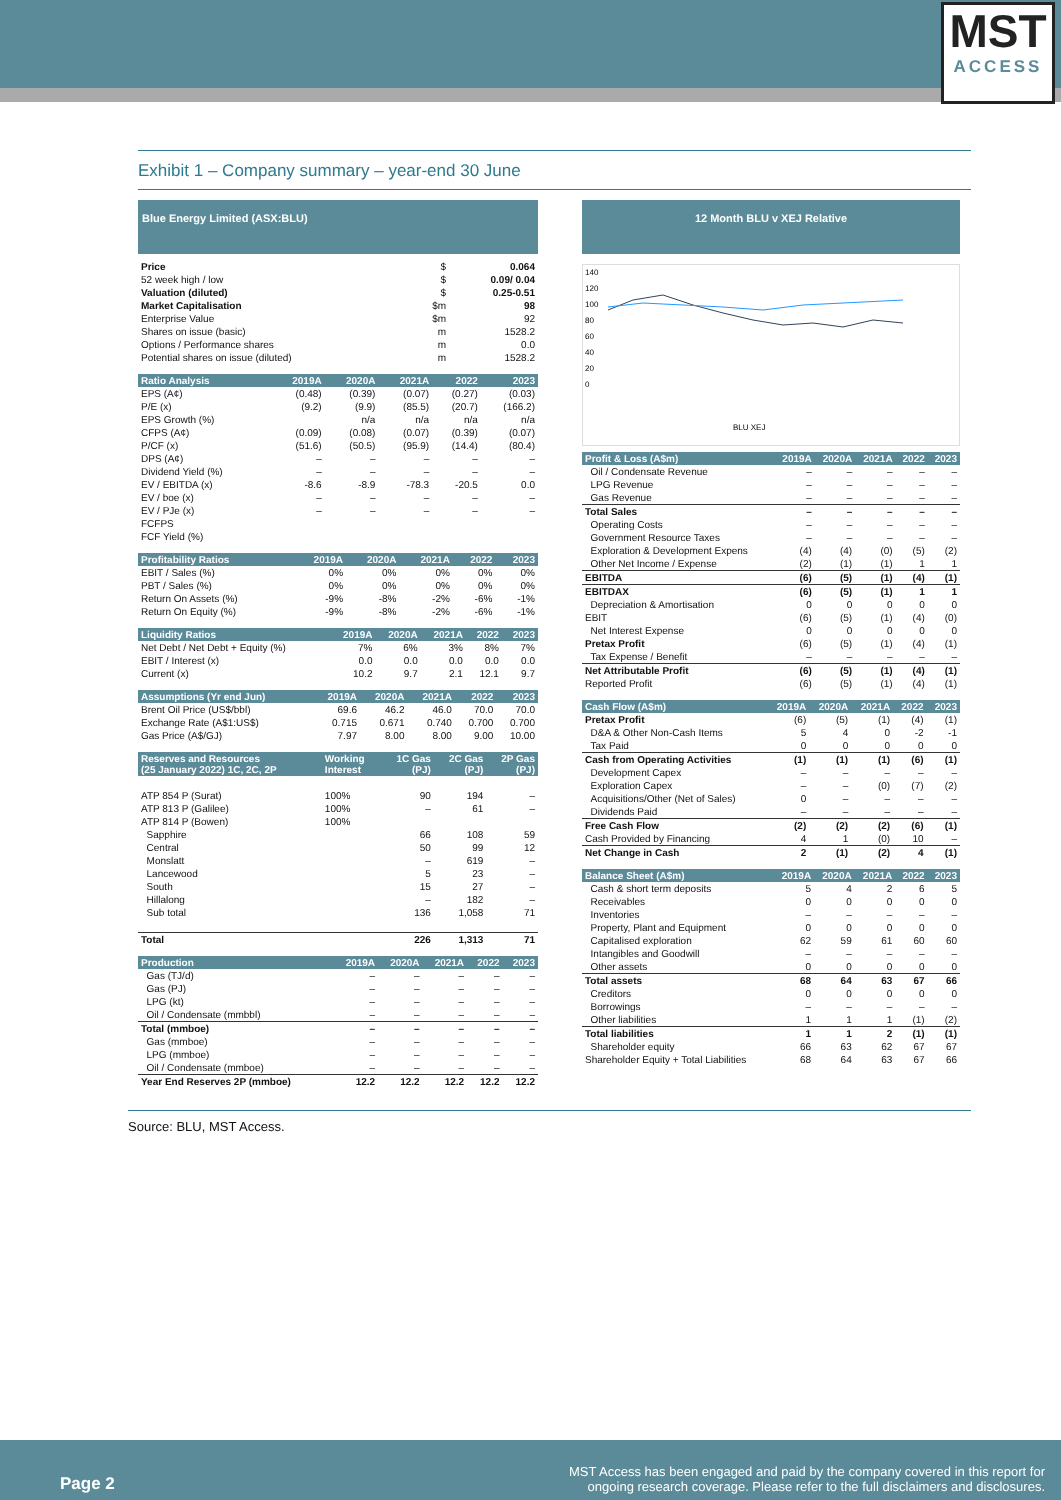MST
ACCESS
Exhibit 1 – Company summary – year-end 30 June
Blue Energy Limited (ASX:BLU)
| Price | $ | 0.064 |
| 52 week high / low | $ | 0.09/ 0.04 |
| Valuation (diluted) | $ | 0.25-0.51 |
| Market Capitalisation | $m | 98 |
| Enterprise Value | $m | 92 |
| Shares on issue (basic) | m | 1528.2 |
| Options / Performance shares | m | 0.0 |
| Potential shares on issue (diluted) | m | 1528.2 |
| Ratio Analysis | 2019A | 2020A | 2021A | 2022 | 2023 |
| --- | --- | --- | --- | --- | --- |
| EPS (A¢) | (0.48) | (0.39) | (0.07) | (0.27) | (0.03) |
| P/E (x) | (9.2) | (9.9) | (85.5) | (20.7) | (166.2) |
| EPS Growth (%) | | n/a | n/a | n/a | n/a |
| CFPS (A¢) | (0.09) | (0.08) | (0.07) | (0.39) | (0.07) |
| P/CF (x) | (51.6) | (50.5) | (95.9) | (14.4) | (80.4) |
| DPS (A¢) | – | – | – | – | – |
| Dividend Yield (%) | – | – | – | – | – |
| EV / EBITDA (x) | -8.6 | -8.9 | -78.3 | -20.5 | 0.0 |
| EV / boe (x) | – | – | – | – | – |
| EV / PJe (x) | – | – | – | – | – |
| FCFPS | | | | | |
| FCF Yield (%) | | | | | |
| Profitability Ratios | 2019A | 2020A | 2021A | 2022 | 2023 |
| --- | --- | --- | --- | --- | --- |
| EBIT / Sales (%) | 0% | 0% | 0% | 0% | 0% |
| PBT / Sales (%) | 0% | 0% | 0% | 0% | 0% |
| Return On Assets (%) | -9% | -8% | -2% | -6% | -1% |
| Return On Equity (%) | -9% | -8% | -2% | -6% | -1% |
| Liquidity Ratios | 2019A | 2020A | 2021A | 2022 | 2023 |
| --- | --- | --- | --- | --- | --- |
| Net Debt / Net Debt + Equity (%) | 7% | 6% | 3% | 8% | 7% |
| EBIT / Interest (x) | 0.0 | 0.0 | 0.0 | 0.0 | 0.0 |
| Current (x) | 10.2 | 9.7 | 2.1 | 12.1 | 9.7 |
| Assumptions (Yr end Jun) | 2019A | 2020A | 2021A | 2022 | 2023 |
| --- | --- | --- | --- | --- | --- |
| Brent Oil Price (US$/bbl) | 69.6 | 46.2 | 46.0 | 70.0 | 70.0 |
| Exchange Rate (A$1:US$) | 0.715 | 0.671 | 0.740 | 0.700 | 0.700 |
| Gas Price (A$/GJ) | 7.97 | 8.00 | 8.00 | 9.00 | 10.00 |
| Reserves and Resources (25 January 2022) 1C, 2C, 2P | Working Interest | 1C Gas (PJ) | 2C Gas (PJ) | 2P Gas (PJ) |
| --- | --- | --- | --- | --- |
| ATP 854 P (Surat) | 100% | 90 | 194 | – |
| ATP 813 P (Galilee) | 100% | – | 61 | – |
| ATP 814 P (Bowen) | 100% | | | |
| Sapphire | | 66 | 108 | 59 |
| Central | | 50 | 99 | 12 |
| Monslatt | | – | 619 | – |
| Lancewood | | 5 | 23 | – |
| South | | 15 | 27 | – |
| Hillalong | | – | 182 | – |
| Sub total | | 136 | 1,058 | 71 |
| Total | | 226 | 1,313 | 71 |
| Production | 2019A | 2020A | 2021A | 2022 | 2023 |
| --- | --- | --- | --- | --- | --- |
| Gas (TJ/d) | – | – | – | – | – |
| Gas (PJ) | – | – | – | – | – |
| LPG (kt) | – | – | – | – | – |
| Oil / Condensate (mmbbl) | – | – | – | – | – |
| Total (mmboe) | – | – | – | – | – |
| Gas (mmboe) | – | – | – | – | – |
| LPG (mmboe) | – | – | – | – | – |
| Oil / Condensate (mmboe) | – | – | – | – | – |
| Year End Reserves 2P (mmboe) | 12.2 | 12.2 | 12.2 | 12.2 | 12.2 |
12 Month BLU v XEJ Relative
140
120
100
80
60
40
20
0
BLU XEJ
| Profit & Loss (A$m) | 2019A | 2020A | 2021A | 2022 | 2023 |
| --- | --- | --- | --- | --- | --- |
| Oil / Condensate Revenue | – | – | – | – | – |
| LPG Revenue | – | – | – | – | – |
| Gas Revenue | – | – | – | – | – |
| Total Sales | – | – | – | – | – |
| Operating Costs | – | – | – | – | – |
| Government Resource Taxes | – | – | – | – | – |
| Exploration & Development Expens | (4) | (4) | (0) | (5) | (2) |
| Other Net Income / Expense | (2) | (1) | (1) | 1 | 1 |
| EBITDA | (6) | (5) | (1) | (4) | (1) |
| EBITDAX | (6) | (5) | (1) | 1 | 1 |
| Depreciation & Amortisation | 0 | 0 | 0 | 0 | 0 |
| EBIT | (6) | (5) | (1) | (4) | (0) |
| Net Interest Expense | 0 | 0 | 0 | 0 | 0 |
| Pretax Profit | (6) | (5) | (1) | (4) | (1) |
| Tax Expense / Benefit | – | – | – | – | – |
| Net Attributable Profit | (6) | (5) | (1) | (4) | (1) |
| Reported Profit | (6) | (5) | (1) | (4) | (1) |
| Cash Flow (A$m) | 2019A | 2020A | 2021A | 2022 | 2023 |
| --- | --- | --- | --- | --- | --- |
| Pretax Profit | (6) | (5) | (1) | (4) | (1) |
| D&A & Other Non-Cash Items | 5 | 4 | 0 | -2 | -1 |
| Tax Paid | 0 | 0 | 0 | 0 | 0 |
| Cash from Operating Activities | (1) | (1) | (1) | (6) | (1) |
| Development Capex | – | – | – | – | – |
| Exploration Capex | – | – | (0) | (7) | (2) |
| Acquisitions/Other (Net of Sales) | 0 | – | – | – | – |
| Dividends Paid | – | – | – | – | – |
| Free Cash Flow | (2) | (2) | (2) | (6) | (1) |
| Cash Provided by Financing | 4 | 1 | (0) | 10 | – |
| Net Change in Cash | 2 | (1) | (2) | 4 | (1) |
| Balance Sheet (A$m) | 2019A | 2020A | 2021A | 2022 | 2023 |
| --- | --- | --- | --- | --- | --- |
| Cash & short term deposits | 5 | 4 | 2 | 6 | 5 |
| Receivables | 0 | 0 | 0 | 0 | 0 |
| Inventories | – | – | – | – | – |
| Property, Plant and Equipment | 0 | 0 | 0 | 0 | 0 |
| Capitalised exploration | 62 | 59 | 61 | 60 | 60 |
| Intangibles and Goodwill | – | – | – | – | – |
| Other assets | 0 | 0 | 0 | 0 | 0 |
| Total assets | 68 | 64 | 63 | 67 | 66 |
| Creditors | 0 | 0 | 0 | 0 | 0 |
| Borrowings | – | – | – | – | – |
| Other liabilities | 1 | 1 | 1 | (1) | (2) |
| Total liabilities | 1 | 1 | 2 | (1) | (1) |
| Shareholder equity | 66 | 63 | 62 | 67 | 67 |
| Shareholder Equity + Total Liabilities | 68 | 64 | 63 | 67 | 66 |
Source: BLU, MST Access.
Page 2
MST Access has been engaged and paid by the company covered in this report for
ongoing research coverage. Please refer to the full disclaimers and disclosures.